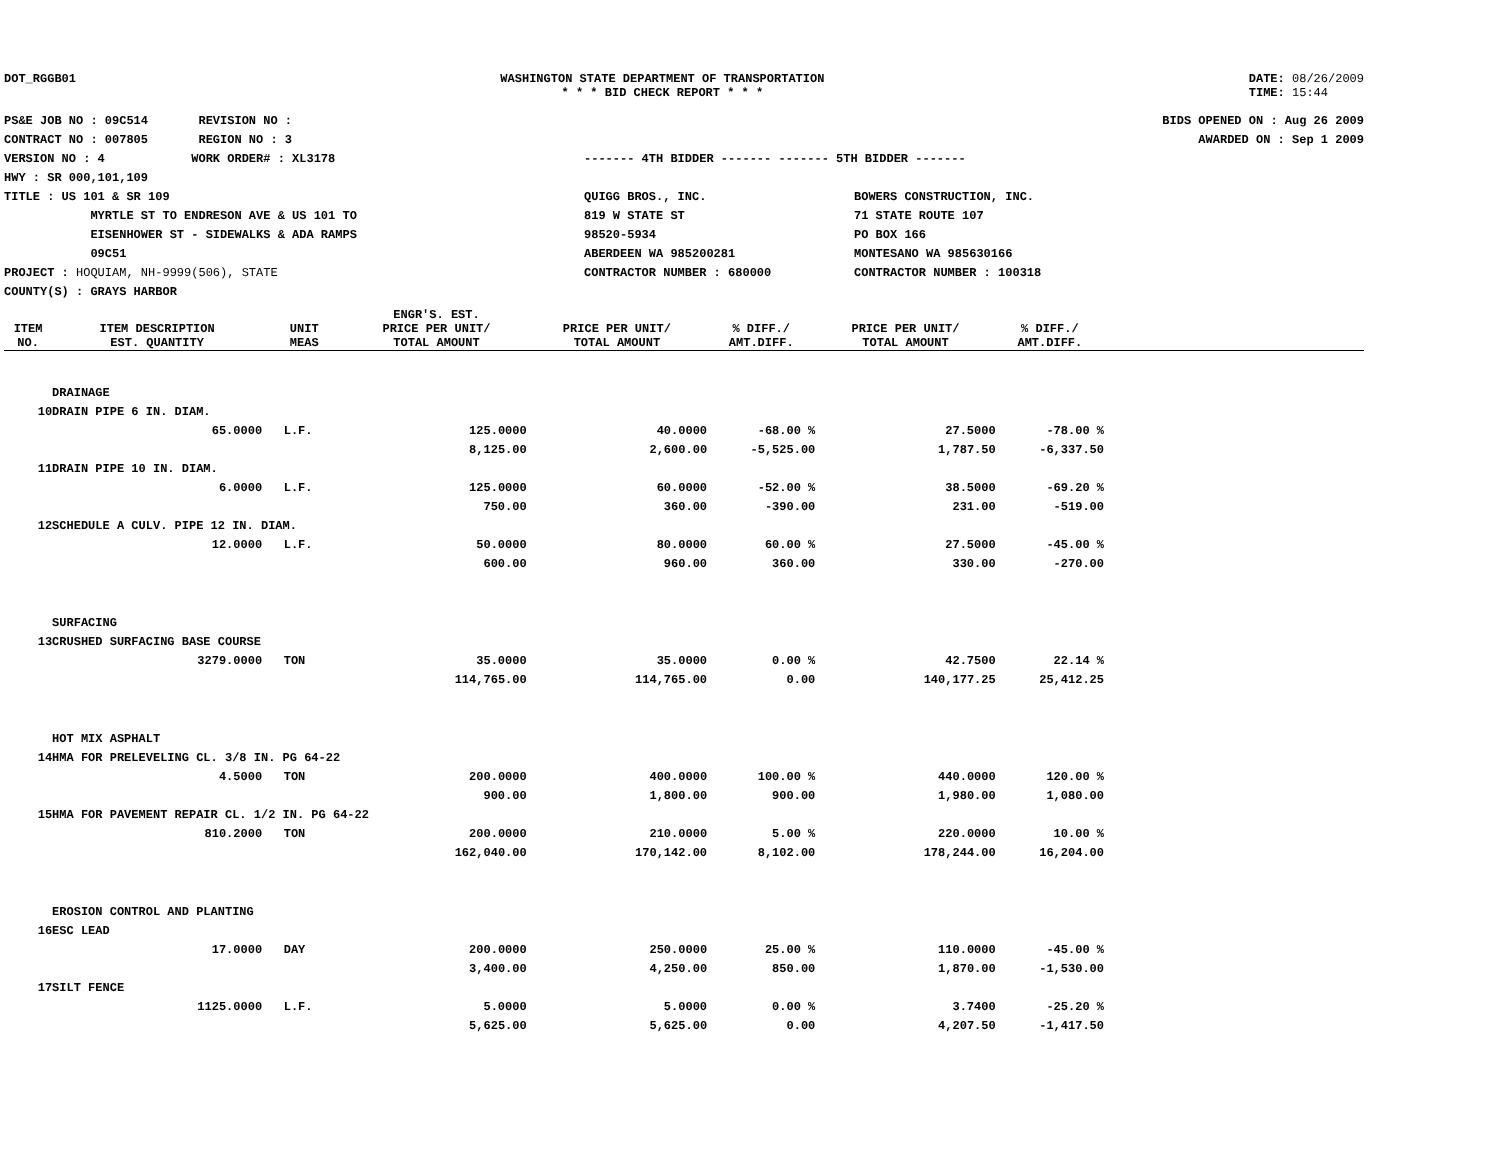DOT_RGGB01 WASHINGTON STATE DEPARTMENT OF TRANSPORTATION
* * * BID CHECK REPORT * * *
DATE: 08/26/2009
TIME: 15:44
PS&E JOB NO : 09C514 REVISION NO :
CONTRACT NO : 007805 REGION NO : 3
VERSION NO : 4 WORK ORDER# : XL3178
HWY : SR 000,101,109
TITLE : US 101 & SR 109
MYRTLE ST TO ENDRESON AVE & US 101 TO
EISENHOWER ST - SIDEWALKS & ADA RAMPS
09C51
PROJECT : HOQUIAM, NH-9999(506), STATE
COUNTY(S) : GRAYS HARBOR
------- 4TH BIDDER ------- ------- 5TH BIDDER -------
QUIGG BROS., INC.
819 W STATE ST
98520-5934
ABERDEEN WA 985200281
CONTRACTOR NUMBER : 680000
BOWERS CONSTRUCTION, INC.
71 STATE ROUTE 107
PO BOX 166
MONTESANO WA 985630166
CONTRACTOR NUMBER : 100318
BIDS OPENED ON : Aug 26 2009
AWARDED ON : Sep 1 2009
| ITEM NO. | ITEM DESCRIPTION EST. QUANTITY | UNIT MEAS | ENGR'S. EST. PRICE PER UNIT/ TOTAL AMOUNT | PRICE PER UNIT/ TOTAL AMOUNT | % DIFF./ AMT.DIFF. | PRICE PER UNIT/ TOTAL AMOUNT | % DIFF./ AMT.DIFF. | |
| --- | --- | --- | --- | --- | --- | --- | --- | --- |
| | DRAINAGE | | | | | | | |
| 10 | DRAIN PIPE 6 IN. DIAM. | | | | | | | |
| | 65.0000 | L.F. | 125.0000 | 40.0000 | -68.00 % | 27.5000 | -78.00 % | |
| | | | 8,125.00 | 2,600.00 | -5,525.00 | 1,787.50 | -6,337.50 | |
| 11 | DRAIN PIPE 10 IN. DIAM. | | | | | | | |
| | 6.0000 | L.F. | 125.0000 | 60.0000 | -52.00 % | 38.5000 | -69.20 % | |
| | | | 750.00 | 360.00 | -390.00 | 231.00 | -519.00 | |
| 12 | SCHEDULE A CULV. PIPE 12 IN. DIAM. | | | | | | | |
| | 12.0000 | L.F. | 50.0000 | 80.0000 | 60.00 % | 27.5000 | -45.00 % | |
| | | | 600.00 | 960.00 | 360.00 | 330.00 | -270.00 | |
| | SURFACING | | | | | | | |
| 13 | CRUSHED SURFACING BASE COURSE | | | | | | | |
| | 3279.0000 | TON | 35.0000 | 35.0000 | 0.00 % | 42.7500 | 22.14 % | |
| | | | 114,765.00 | 114,765.00 | 0.00 | 140,177.25 | 25,412.25 | |
| | HOT MIX ASPHALT | | | | | | | |
| 14 | HMA FOR PRELEVELING CL. 3/8 IN. PG 64-22 | | | | | | | |
| | 4.5000 | TON | 200.0000 | 400.0000 | 100.00 % | 440.0000 | 120.00 % | |
| | | | 900.00 | 1,800.00 | 900.00 | 1,980.00 | 1,080.00 | |
| 15 | HMA FOR PAVEMENT REPAIR CL. 1/2 IN. PG 64-22 | | | | | | | |
| | 810.2000 | TON | 200.0000 | 210.0000 | 5.00 % | 220.0000 | 10.00 % | |
| | | | 162,040.00 | 170,142.00 | 8,102.00 | 178,244.00 | 16,204.00 | |
| | EROSION CONTROL AND PLANTING | | | | | | | |
| 16 | ESC LEAD | | | | | | | |
| | 17.0000 | DAY | 200.0000 | 250.0000 | 25.00 % | 110.0000 | -45.00 % | |
| | | | 3,400.00 | 4,250.00 | 850.00 | 1,870.00 | -1,530.00 | |
| 17 | SILT FENCE | | | | | | | |
| | 1125.0000 | L.F. | 5.0000 | 5.0000 | 0.00 % | 3.7400 | -25.20 % | |
| | | | 5,625.00 | 5,625.00 | 0.00 | 4,207.50 | -1,417.50 | |